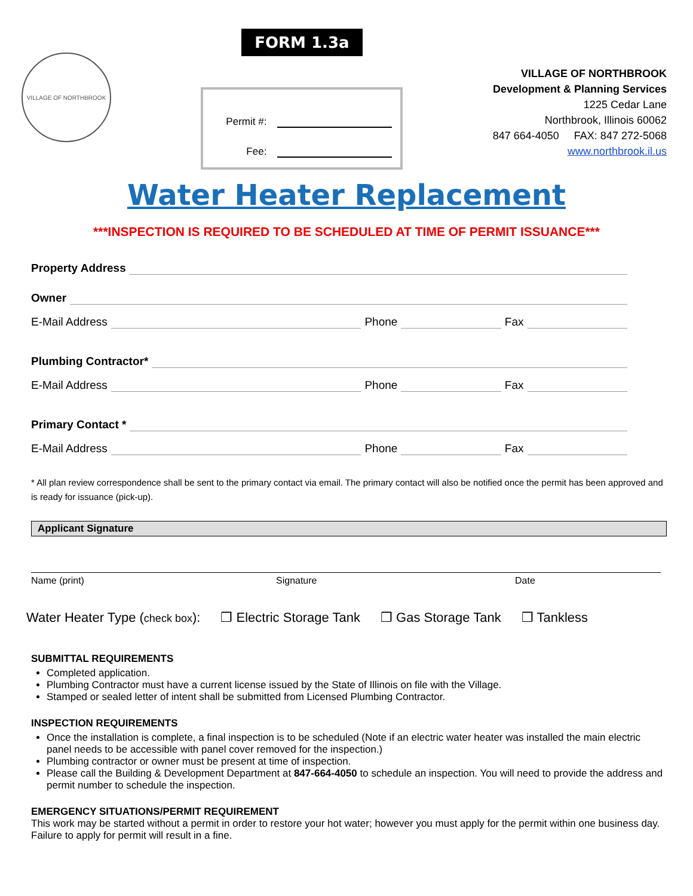VILLAGE OF NORTHBROOK
FORM 1.3a
Permit #:
Fee:
VILLAGE OF NORTHBROOK
Development & Planning Services
1225 Cedar Lane
Northbrook, Illinois 60062
847 664-4050 FAX: 847 272-5068
www.northbrook.il.us
Water Heater Replacement
***INSPECTION IS REQUIRED TO BE SCHEDULED AT TIME OF PERMIT ISSUANCE***
Property Address
Owner
E-Mail Address Phone Fax
Plumbing Contractor*
E-Mail Address Phone Fax
Primary Contact *
E-Mail Address Phone Fax
* All plan review correspondence shall be sent to the primary contact via email. The primary contact will also be notified once the permit has been approved and is ready for issuance (pick-up).
Applicant Signature
Name (print) Signature Date
Water Heater Type (check box): ❒ Electric Storage Tank ❒ Gas Storage Tank ❒ Tankless
SUBMITTAL REQUIREMENTS
Completed application.
Plumbing Contractor must have a current license issued by the State of Illinois on file with the Village.
Stamped or sealed letter of intent shall be submitted from Licensed Plumbing Contractor.
INSPECTION REQUIREMENTS
Once the installation is complete, a final inspection is to be scheduled (Note if an electric water heater was installed the main electric panel needs to be accessible with panel cover removed for the inspection.)
Plumbing contractor or owner must be present at time of inspection.
Please call the Building & Development Department at 847-664-4050 to schedule an inspection. You will need to provide the address and permit number to schedule the inspection.
EMERGENCY SITUATIONS/PERMIT REQUIREMENT
This work may be started without a permit in order to restore your hot water; however you must apply for the permit within one business day. Failure to apply for permit will result in a fine.